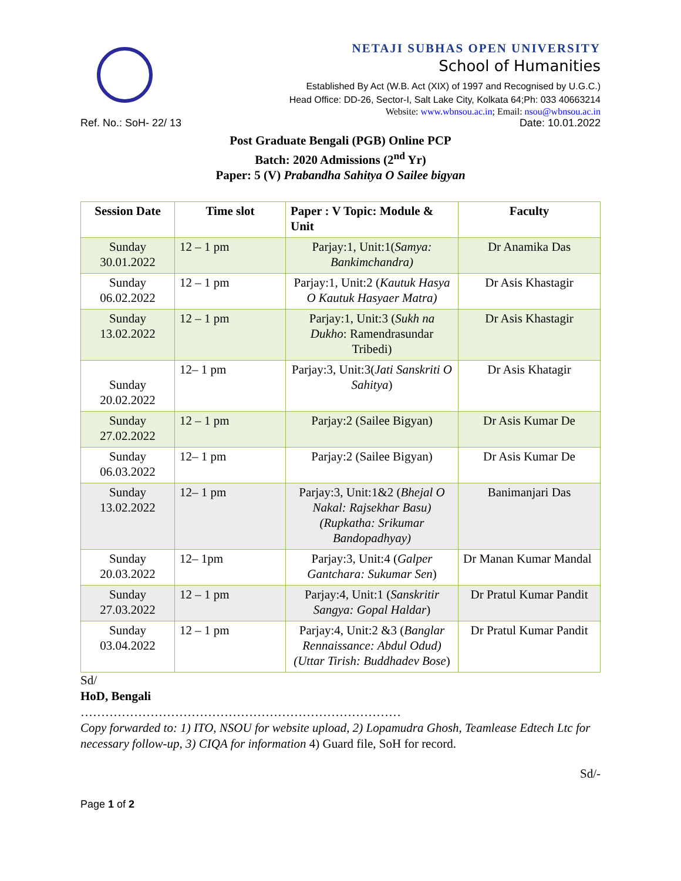NETAJI SUBHAS OPEN UNIVERSITY
School of Humanities
Established By Act (W.B. Act (XIX) of 1997 and Recognised by U.G.C.)
Head Office: DD-26, Sector-I, Salt Lake City, Kolkata 64;Ph: 033 40663214
Website: www.wbnsou.ac.in; Email: nsou@wbnsou.ac.in
Ref. No.: SoH- 22/ 13 Date: 10.01.2022
Post Graduate Bengali (PGB) Online PCP
Batch: 2020 Admissions (2<sup>nd</sup> Yr)
Paper: 5 (V) Prabandha Sahitya O Sailee bigyan
| Session Date | Time slot | Paper : V Topic: Module & Unit | Faculty |
| --- | --- | --- | --- |
| Sunday 30.01.2022 | 12 – 1 pm | Parjay:1, Unit:1( Samya: Bankimchandra) | Dr Anamika Das |
| Sunday 06.02.2022 | 12 – 1 pm | Parjay:1, Unit:2 ( Kautuk Hasya O Kautuk Hasyaer Matra) | Dr Asis Khastagir |
| Sunday 13.02.2022 | 12 – 1 pm | Parjay:1, Unit:3 ( Sukh na Dukho : Ramendrasundar Tribedi) | Dr Asis Khastagir |
| Sunday 20.02.2022 | 12– 1 pm | Parjay:3, Unit:3( Jati Sanskriti O Sahitya ) | Dr Asis Khatagir |
| Sunday 27.02.2022 | 12 – 1 pm | Parjay:2 (Sailee Bigyan) | Dr Asis Kumar De |
| Sunday 06.03.2022 | 12– 1 pm | Parjay:2 (Sailee Bigyan) | Dr Asis Kumar De |
| Sunday 13.02.2022 | 12– 1 pm | Parjay:3, Unit:1&2 ( Bhejal O Nakal: Rajsekhar Basu) (Rupkatha: Srikumar Bandopadhyay) | Banimanjari Das |
| Sunday 20.03.2022 | 12– 1pm | Parjay:3, Unit:4 ( Galper Gantchara: Sukumar Sen ) | Dr Manan Kumar Mandal |
| Sunday 27.03.2022 | 12 – 1 pm | Parjay:4, Unit:1 ( Sanskritir Sangya: Gopal Haldar ) | Dr Pratul Kumar Pandit |
| Sunday 03.04.2022 | 12 – 1 pm | Parjay:4, Unit:2 &3 ( Banglar Rennaissance: Abdul Odud) (Uttar Tirish: Buddhadev Bose ) | Dr Pratul Kumar Pandit |
Sd/
HoD, Bengali
……………………………………………………………………
Copy forwarded to: 1) ITO, NSOU for website upload, 2) Lopamudra Ghosh, Teamlease Edtech Ltc for necessary follow-up, 3) CIQA for information 4) Guard file, SoH for record.
Sd/-
Page 1 of 2